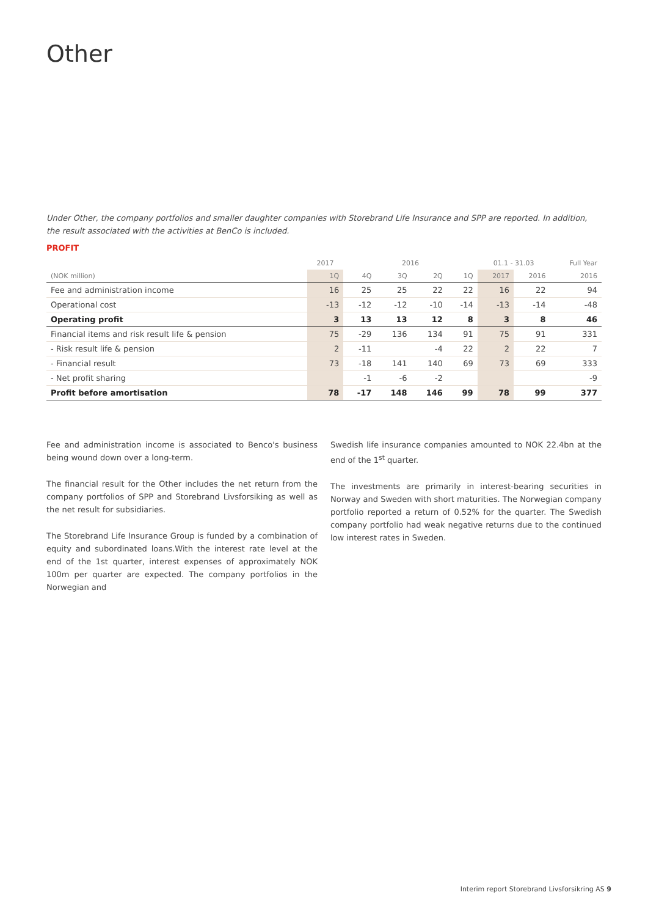Other
Under Other, the company portfolios and smaller daughter companies with Storebrand Life Insurance and SPP are reported. In addition, the result associated with the activities at BenCo is included.
PROFIT
| | 2017 | 2016 | | | | 01.1 - 31.03 | | Full Year |
| --- | --- | --- | --- | --- | --- | --- | --- | --- |
| (NOK million) | 1Q | 4Q | 3Q | 2Q | 1Q | 2017 | 2016 | 2016 |
| Fee and administration income | 16 | 25 | 25 | 22 | 22 | 16 | 22 | 94 |
| Operational cost | -13 | -12 | -12 | -10 | -14 | -13 | -14 | -48 |
| Operating profit | 3 | 13 | 13 | 12 | 8 | 3 | 8 | 46 |
| Financial items and risk result life & pension | 75 | -29 | 136 | 134 | 91 | 75 | 91 | 331 |
| - Risk result life & pension | 2 | -11 | | -4 | 22 | 2 | 22 | 7 |
| - Financial result | 73 | -18 | 141 | 140 | 69 | 73 | 69 | 333 |
| - Net profit sharing | | -1 | -6 | -2 | | | | -9 |
| Profit before amortisation | 78 | -17 | 148 | 146 | 99 | 78 | 99 | 377 |
Fee and administration income is associated to Benco's business being wound down over a long-term.
The financial result for the Other includes the net return from the company portfolios of SPP and Storebrand Livsforsiking as well as the net result for subsidiaries.
The Storebrand Life Insurance Group is funded by a combination of equity and subordinated loans.With the interest rate level at the end of the 1st quarter, interest expenses of approximately NOK 100m per quarter are expected. The company portfolios in the Norwegian and
Swedish life insurance companies amounted to NOK 22.4bn at the end of the 1<sup>st</sup> quarter.
The investments are primarily in interest-bearing securities in Norway and Sweden with short maturities. The Norwegian company portfolio reported a return of 0.52% for the quarter. The Swedish company portfolio had weak negative returns due to the continued low interest rates in Sweden.
Interim report Storebrand Livsforsikring AS 9